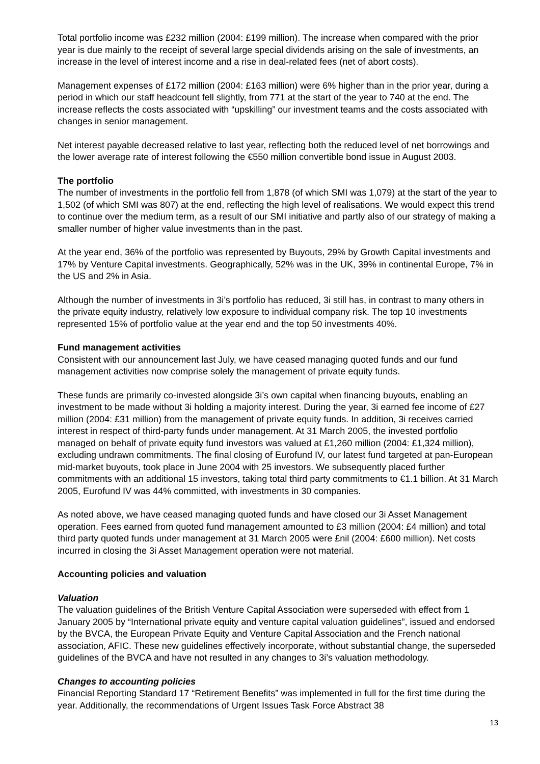Total portfolio income was £232 million (2004: £199 million). The increase when compared with the prior year is due mainly to the receipt of several large special dividends arising on the sale of investments, an increase in the level of interest income and a rise in deal-related fees (net of abort costs).
Management expenses of £172 million (2004: £163 million) were 6% higher than in the prior year, during a period in which our staff headcount fell slightly, from 771 at the start of the year to 740 at the end. The increase reflects the costs associated with “upskilling” our investment teams and the costs associated with changes in senior management.
Net interest payable decreased relative to last year, reflecting both the reduced level of net borrowings and the lower average rate of interest following the €550 million convertible bond issue in August 2003.
The portfolio
The number of investments in the portfolio fell from 1,878 (of which SMI was 1,079) at the start of the year to 1,502 (of which SMI was 807) at the end, reflecting the high level of realisations. We would expect this trend to continue over the medium term, as a result of our SMI initiative and partly also of our strategy of making a smaller number of higher value investments than in the past.
At the year end, 36% of the portfolio was represented by Buyouts, 29% by Growth Capital investments and 17% by Venture Capital investments. Geographically, 52% was in the UK, 39% in continental Europe, 7% in the US and 2% in Asia.
Although the number of investments in 3i’s portfolio has reduced, 3i still has, in contrast to many others in the private equity industry, relatively low exposure to individual company risk. The top 10 investments represented 15% of portfolio value at the year end and the top 50 investments 40%.
Fund management activities
Consistent with our announcement last July, we have ceased managing quoted funds and our fund management activities now comprise solely the management of private equity funds.
These funds are primarily co-invested alongside 3i’s own capital when financing buyouts, enabling an investment to be made without 3i holding a majority interest. During the year, 3i earned fee income of £27 million (2004: £31 million) from the management of private equity funds. In addition, 3i receives carried interest in respect of third-party funds under management. At 31 March 2005, the invested portfolio managed on behalf of private equity fund investors was valued at £1,260 million (2004: £1,324 million), excluding undrawn commitments. The final closing of Eurofund IV, our latest fund targeted at pan-European mid-market buyouts, took place in June 2004 with 25 investors. We subsequently placed further commitments with an additional 15 investors, taking total third party commitments to €1.1 billion. At 31 March 2005, Eurofund IV was 44% committed, with investments in 30 companies.
As noted above, we have ceased managing quoted funds and have closed our 3i Asset Management operation. Fees earned from quoted fund management amounted to £3 million (2004: £4 million) and total third party quoted funds under management at 31 March 2005 were £nil (2004: £600 million). Net costs incurred in closing the 3i Asset Management operation were not material.
Accounting policies and valuation
Valuation
The valuation guidelines of the British Venture Capital Association were superseded with effect from 1 January 2005 by “International private equity and venture capital valuation guidelines”, issued and endorsed by the BVCA, the European Private Equity and Venture Capital Association and the French national association, AFIC. These new guidelines effectively incorporate, without substantial change, the superseded guidelines of the BVCA and have not resulted in any changes to 3i’s valuation methodology.
Changes to accounting policies
Financial Reporting Standard 17 “Retirement Benefits” was implemented in full for the first time during the year. Additionally, the recommendations of Urgent Issues Task Force Abstract 38
13